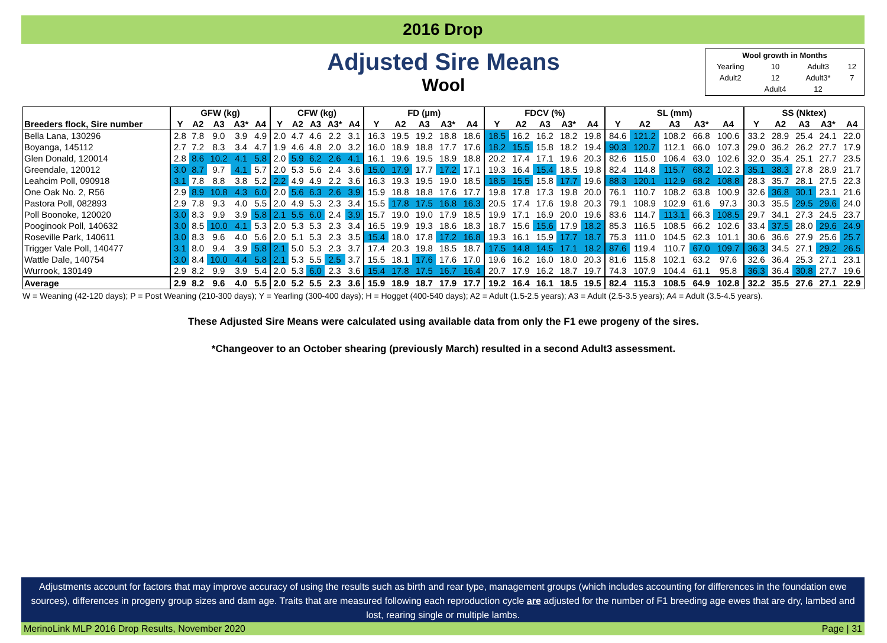2016 Drop
Adjusted Sire Means
Wool
| Wool growth in Months | | | |
| Yearling | 10 | Adult3 | 12 |
| Adult2 | 12 | Adult3* | 7 |
| | Adult4 | 12 | |
| | GFW (kg) | | | | | CFW (kg) | | | | | FD (µm) | | | | | FDCV (%) | | | | | SL (mm) | | | | | SS (Nktex) | | | | |
| --- | --- | --- | --- | --- | --- | --- | --- | --- | --- | --- | --- | --- | --- | --- | --- | --- | --- | --- | --- | --- | --- | --- | --- | --- | --- | --- | --- | --- | --- | --- |
| Breeders flock, Sire number | Y | A2 | A3 | A3* | A4 | Y | A2 | A3 | A3* | A4 | Y | A2 | A3 | A3* | A4 | Y | A2 | A3 | A3* | A4 | Y | A2 | A3 | A3* | A4 | Y | A2 | A3 | A3* | A4 |
| Bella Lana, 130296 | 2.8 | 7.8 | 9.0 | 3.9 | 4.9 | 2.0 | 4.7 | 4.6 | 2.2 | 3.1 | 16.3 | 19.5 | 19.2 | 18.8 | 18.6 | 18.5 | 16.2 | 16.2 | 18.2 | 19.8 | 84.6 | 121.2 | 108.2 | 66.8 | 100.6 | 33.2 | 28.9 | 25.4 | 24.1 | 22.0 |
| Boyanga, 145112 | 2.7 | 7.2 | 8.3 | 3.4 | 4.7 | 1.9 | 4.6 | 4.8 | 2.0 | 3.2 | 16.0 | 18.9 | 18.8 | 17.7 | 17.6 | 18.2 | 15.5 | 15.8 | 18.2 | 19.4 | 90.3 | 120.7 | 112.1 | 66.0 | 107.3 | 29.0 | 36.2 | 26.2 | 27.7 | 17.9 |
| Glen Donald, 120014 | 2.8 | 8.6 | 10.2 | 4.1 | 5.8 | 2.0 | 5.9 | 6.2 | 2.6 | 4.1 | 16.1 | 19.6 | 19.5 | 18.9 | 18.8 | 20.2 | 17.4 | 17.1 | 19.6 | 20.3 | 82.6 | 115.0 | 106.4 | 63.0 | 102.6 | 32.0 | 35.4 | 25.1 | 27.7 | 23.5 |
| Greendale, 120012 | 3.0 | 8.7 | 9.7 | 4.1 | 5.7 | 2.0 | 5.3 | 5.6 | 2.4 | 3.6 | 15.0 | 17.9 | 17.7 | 17.2 | 17.1 | 19.3 | 16.4 | 15.4 | 18.5 | 19.8 | 82.4 | 114.8 | 115.7 | 68.2 | 102.3 | 35.1 | 38.3 | 27.8 | 28.9 | 21.7 |
| Leahcim Poll, 090918 | 3.1 | 7.8 | 8.8 | 3.8 | 5.2 | 2.2 | 4.9 | 4.9 | 2.2 | 3.6 | 16.3 | 19.3 | 19.5 | 19.0 | 18.5 | 18.5 | 15.5 | 15.8 | 17.7 | 19.6 | 88.3 | 120.1 | 112.9 | 68.2 | 108.8 | 28.3 | 35.7 | 28.1 | 27.5 | 22.3 |
| One Oak No. 2, R56 | 2.9 | 8.9 | 10.8 | 4.3 | 6.0 | 2.0 | 5.6 | 6.3 | 2.6 | 3.9 | 15.9 | 18.8 | 18.8 | 17.6 | 17.7 | 19.8 | 17.8 | 17.3 | 19.8 | 20.0 | 76.1 | 110.7 | 108.2 | 63.8 | 100.9 | 32.6 | 36.8 | 30.1 | 23.1 | 21.6 |
| Pastora Poll, 082893 | 2.9 | 7.8 | 9.3 | 4.0 | 5.5 | 2.0 | 4.9 | 5.3 | 2.3 | 3.4 | 15.5 | 17.8 | 17.5 | 16.8 | 16.3 | 20.5 | 17.4 | 17.6 | 19.8 | 20.3 | 79.1 | 108.9 | 102.9 | 61.6 | 97.3 | 30.3 | 35.5 | 29.5 | 29.6 | 24.0 |
| Poll Boonoke, 120020 | 3.0 | 8.3 | 9.9 | 3.9 | 5.8 | 2.1 | 5.5 | 6.0 | 2.4 | 3.9 | 15.7 | 19.0 | 19.0 | 17.9 | 18.5 | 19.9 | 17.1 | 16.9 | 20.0 | 19.6 | 83.6 | 114.7 | 113.1 | 66.3 | 108.5 | 29.7 | 34.1 | 27.3 | 24.5 | 23.7 |
| Pooginook Poll, 140632 | 3.0 | 8.5 | 10.0 | 4.1 | 5.3 | 2.0 | 5.3 | 5.3 | 2.3 | 3.4 | 16.5 | 19.9 | 19.3 | 18.6 | 18.3 | 18.7 | 15.6 | 15.6 | 17.9 | 18.2 | 85.3 | 116.5 | 108.5 | 66.2 | 102.6 | 33.4 | 37.5 | 28.0 | 29.6 | 24.9 |
| Roseville Park, 140611 | 3.0 | 8.3 | 9.6 | 4.0 | 5.6 | 2.0 | 5.1 | 5.3 | 2.3 | 3.5 | 15.4 | 18.0 | 17.8 | 17.2 | 16.8 | 19.3 | 16.1 | 15.9 | 17.7 | 18.7 | 75.3 | 111.0 | 104.5 | 62.3 | 101.1 | 30.6 | 36.6 | 27.9 | 25.6 | 25.7 |
| Trigger Vale Poll, 140477 | 3.1 | 8.0 | 9.4 | 3.9 | 5.8 | 2.1 | 5.0 | 5.3 | 2.3 | 3.7 | 17.4 | 20.3 | 19.8 | 18.5 | 18.7 | 17.5 | 14.8 | 14.5 | 17.1 | 18.2 | 87.6 | 119.4 | 110.7 | 67.0 | 109.7 | 36.3 | 34.5 | 27.1 | 29.2 | 26.5 |
| Wattle Dale, 140754 | 3.0 | 8.4 | 10.0 | 4.4 | 5.8 | 2.1 | 5.3 | 5.5 | 2.5 | 3.7 | 15.5 | 18.1 | 17.6 | 17.6 | 17.0 | 19.6 | 16.2 | 16.0 | 18.0 | 20.3 | 81.6 | 115.8 | 102.1 | 63.2 | 97.6 | 32.6 | 36.4 | 25.3 | 27.1 | 23.1 |
| Wurrook, 130149 | 2.9 | 8.2 | 9.9 | 3.9 | 5.4 | 2.0 | 5.3 | 6.0 | 2.3 | 3.6 | 15.4 | 17.8 | 17.5 | 16.7 | 16.4 | 20.7 | 17.9 | 16.2 | 18.7 | 19.7 | 74.3 | 107.9 | 104.4 | 61.1 | 95.8 | 36.3 | 36.4 | 30.8 | 27.7 | 19.6 |
| Average | 2.9 | 8.2 | 9.6 | 4.0 | 5.5 | 2.0 | 5.2 | 5.5 | 2.3 | 3.6 | 15.9 | 18.9 | 18.7 | 17.9 | 17.7 | 19.2 | 16.4 | 16.1 | 18.5 | 19.5 | 82.4 | 115.3 | 108.5 | 64.9 | 102.8 | 32.2 | 35.5 | 27.6 | 27.1 | 22.9 |
W = Weaning (42-120 days); P = Post Weaning (210-300 days); Y = Yearling (300-400 days); H = Hogget (400-540 days); A2 = Adult (1.5-2.5 years); A3 = Adult (2.5-3.5 years); A4 = Adult (3.5-4.5 years).
These Adjusted Sire Means were calculated using available data from only the F1 ewe progeny of the sires.
*Changeover to an October shearing (previously March) resulted in a second Adult3 assessment.
Adjustments account for factors that may improve accuracy of using the results such as birth and rear type, management groups (which includes accounting for differences in the foundation ewe sources), differences in progeny group sizes and dam age. Traits that are measured following each reproduction cycle are adjusted for the number of F1 breeding age ewes that are dry, lambed and lost, rearing single or multiple lambs.
MerinoLink MLP 2016 Drop Results, November 2020 Page | 31